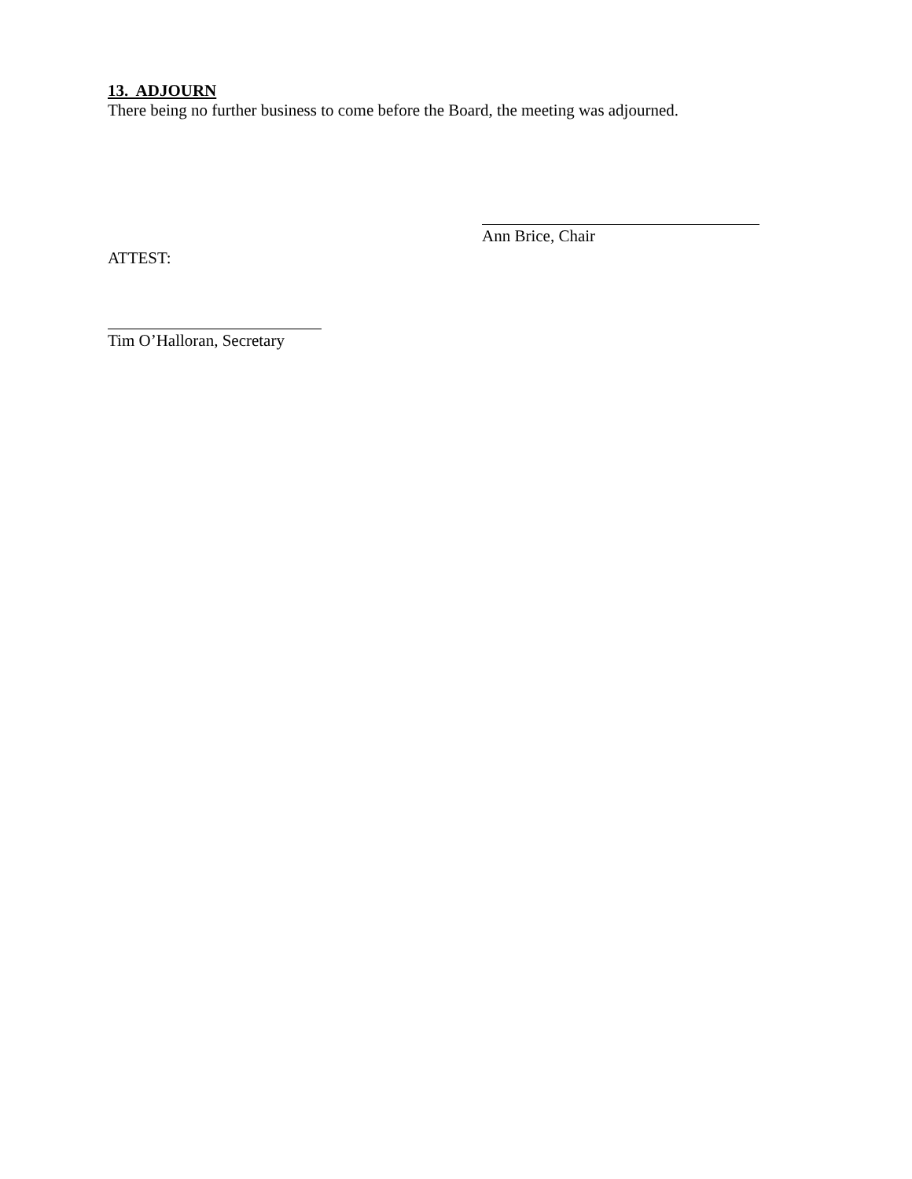13. ADJOURN
There being no further business to come before the Board, the meeting was adjourned.
Ann Brice, Chair
ATTEST:
Tim O’Halloran, Secretary